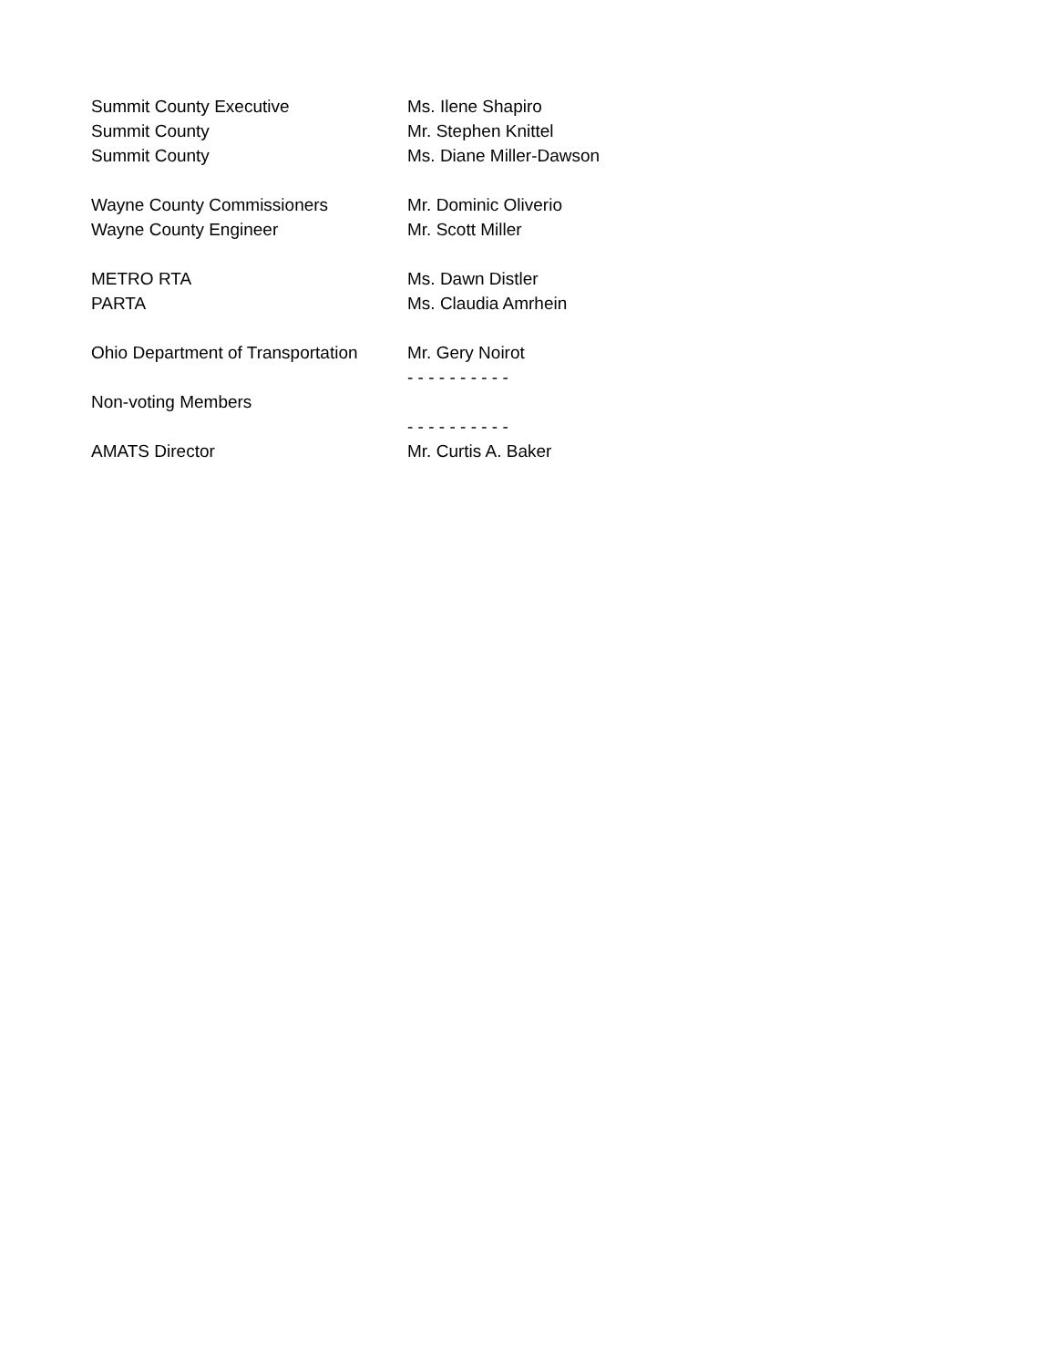Summit County Executive Ms. Ilene Shapiro
Summit County Mr. Stephen Knittel
Summit County Ms. Diane Miller-Dawson
Wayne County Commissioners Mr. Dominic Oliverio
Wayne County Engineer Mr. Scott Miller
METRO RTA Ms. Dawn Distler
PARTA Ms. Claudia Amrhein
Ohio Department of Transportation
Mr. Gery Noirot
- - - - - - - - - -
Non-voting Members
- - - - - - - - - -
AMATS Director Mr. Curtis A. Baker